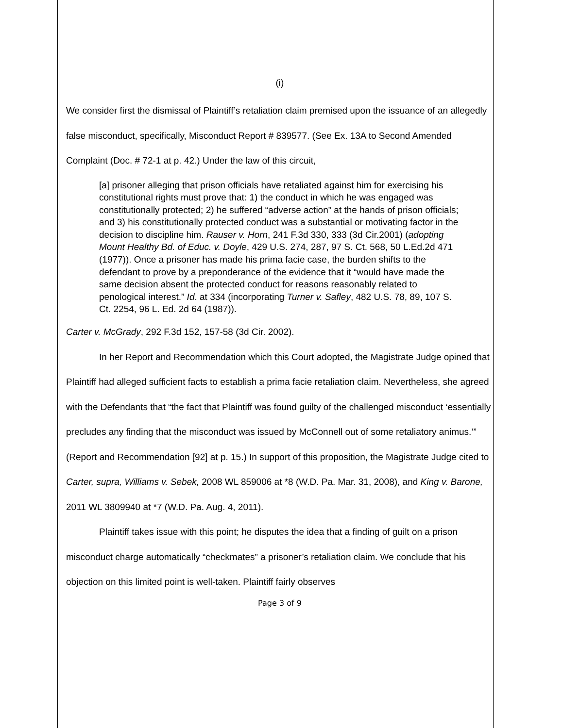(i)
We consider first the dismissal of Plaintiff’s retaliation claim premised upon the issuance of an allegedly false misconduct, specifically, Misconduct Report # 839577. (See Ex. 13A to Second Amended Complaint (Doc. # 72-1 at p. 42.) Under the law of this circuit,
[a] prisoner alleging that prison officials have retaliated against him for exercising his constitutional rights must prove that: 1) the conduct in which he was engaged was constitutionally protected; 2) he suffered “adverse action” at the hands of prison officials; and 3) his constitutionally protected conduct was a substantial or motivating factor in the decision to discipline him. Rauser v. Horn, 241 F.3d 330, 333 (3d Cir.2001) (adopting Mount Healthy Bd. of Educ. v. Doyle, 429 U.S. 274, 287, 97 S. Ct. 568, 50 L.Ed.2d 471 (1977)). Once a prisoner has made his prima facie case, the burden shifts to the defendant to prove by a preponderance of the evidence that it “would have made the same decision absent the protected conduct for reasons reasonably related to penological interest.” Id. at 334 (incorporating Turner v. Safley, 482 U.S. 78, 89, 107 S. Ct. 2254, 96 L. Ed. 2d 64 (1987)).
Carter v. McGrady, 292 F.3d 152, 157-58 (3d Cir. 2002).
In her Report and Recommendation which this Court adopted, the Magistrate Judge opined that Plaintiff had alleged sufficient facts to establish a prima facie retaliation claim. Nevertheless, she agreed with the Defendants that “the fact that Plaintiff was found guilty of the challenged misconduct ‘essentially precludes any finding that the misconduct was issued by McConnell out of some retaliatory animus.’” (Report and Recommendation [92] at p. 15.) In support of this proposition, the Magistrate Judge cited to Carter, supra, Williams v. Sebek, 2008 WL 859006 at *8 (W.D. Pa. Mar. 31, 2008), and King v. Barone, 2011 WL 3809940 at *7 (W.D. Pa. Aug. 4, 2011).
Plaintiff takes issue with this point; he disputes the idea that a finding of guilt on a prison misconduct charge automatically “checkmates” a prisoner’s retaliation claim. We conclude that his objection on this limited point is well-taken. Plaintiff fairly observes
Page 3 of 9